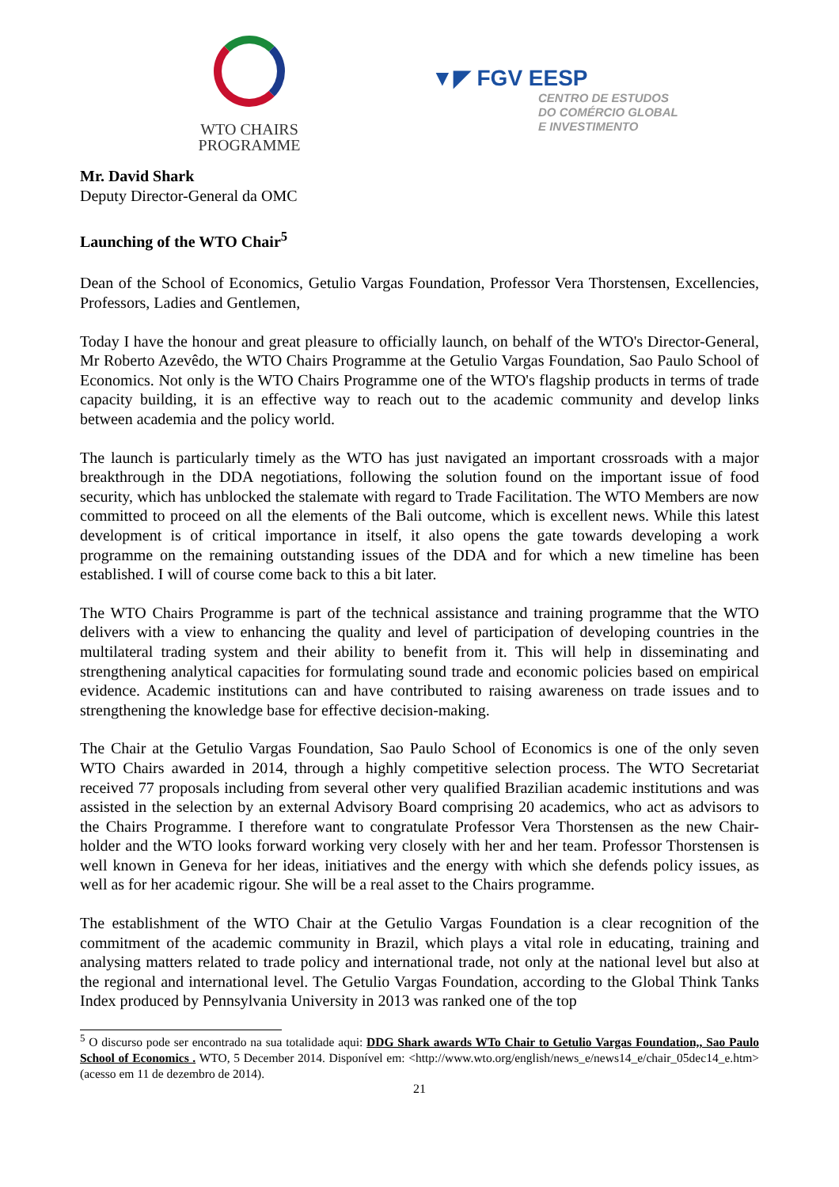WTO CHAIRS
PROGRAMME
▼◤ FGV EESP
CENTRO DE ESTUDOS
DO COMÉRCIO GLOBAL
E INVESTIMENTO
Mr. David Shark
Deputy Director-General da OMC
Launching of the WTO Chair<sup>5</sup>
Dean of the School of Economics, Getulio Vargas Foundation, Professor Vera Thorstensen, Excellencies, Professors, Ladies and Gentlemen,
Today I have the honour and great pleasure to officially launch, on behalf of the WTO's Director-General, Mr Roberto Azevêdo, the WTO Chairs Programme at the Getulio Vargas Foundation, Sao Paulo School of Economics. Not only is the WTO Chairs Programme one of the WTO's flagship products in terms of trade capacity building, it is an effective way to reach out to the academic community and develop links between academia and the policy world.
The launch is particularly timely as the WTO has just navigated an important crossroads with a major breakthrough in the DDA negotiations, following the solution found on the important issue of food security, which has unblocked the stalemate with regard to Trade Facilitation. The WTO Members are now committed to proceed on all the elements of the Bali outcome, which is excellent news. While this latest development is of critical importance in itself, it also opens the gate towards developing a work programme on the remaining outstanding issues of the DDA and for which a new timeline has been established. I will of course come back to this a bit later.
The WTO Chairs Programme is part of the technical assistance and training programme that the WTO delivers with a view to enhancing the quality and level of participation of developing countries in the multilateral trading system and their ability to benefit from it. This will help in disseminating and strengthening analytical capacities for formulating sound trade and economic policies based on empirical evidence. Academic institutions can and have contributed to raising awareness on trade issues and to strengthening the knowledge base for effective decision-making.
The Chair at the Getulio Vargas Foundation, Sao Paulo School of Economics is one of the only seven WTO Chairs awarded in 2014, through a highly competitive selection process. The WTO Secretariat received 77 proposals including from several other very qualified Brazilian academic institutions and was assisted in the selection by an external Advisory Board comprising 20 academics, who act as advisors to the Chairs Programme. I therefore want to congratulate Professor Vera Thorstensen as the new Chair-holder and the WTO looks forward working very closely with her and her team. Professor Thorstensen is well known in Geneva for her ideas, initiatives and the energy with which she defends policy issues, as well as for her academic rigour. She will be a real asset to the Chairs programme.
The establishment of the WTO Chair at the Getulio Vargas Foundation is a clear recognition of the commitment of the academic community in Brazil, which plays a vital role in educating, training and analysing matters related to trade policy and international trade, not only at the national level but also at the regional and international level. The Getulio Vargas Foundation, according to the Global Think Tanks Index produced by Pennsylvania University in 2013 was ranked one of the top
<sup>5</sup> O discurso pode ser encontrado na sua totalidade aqui: DDG Shark awards WTo Chair to Getulio Vargas Foundation,, Sao Paulo School of Economics . WTO, 5 December 2014. Disponível em: <http://www.wto.org/english/news_e/news14_e/chair_05dec14_e.htm> (acesso em 11 de dezembro de 2014).
21